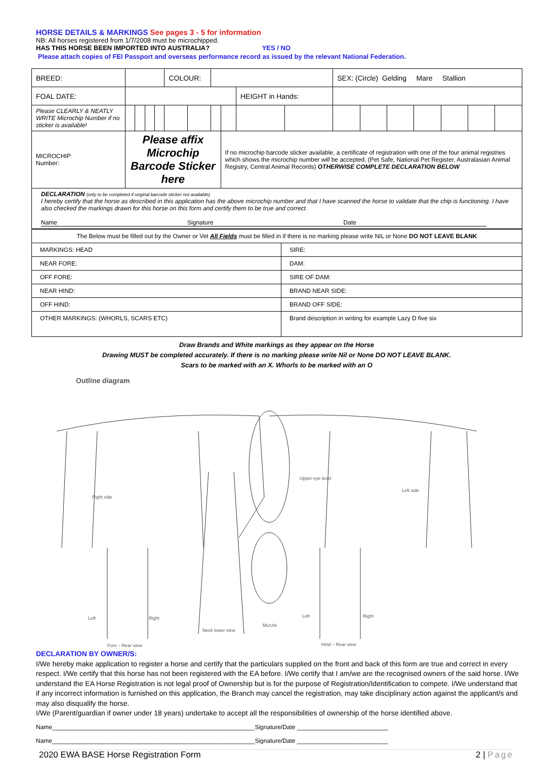HORSE DETAILS & MARKINGS See pages 3 - 5 for information
NB: All horses registered from 1/7/2008 must be microchipped.
HAS THIS HORSE BEEN IMPORTED INTO AUSTRALIA? YES / NO
Please attach copies of FEI Passport and overseas performance record as issued by the relevant National Federation.
| BREED: | | | | | | COLOUR: | | | | | | SEX: (Circle) Gelding Mare Stallion | | | | | | |
| FOAL DATE: | | | | | | | | | | HEIGHT in Hands: | | | | | | | | |
| Please CLEARLY & NEATLY WRITE Microchip Number if no sticker is available! | | | | | | | | | | | | | | | | | | |
| MICROCHIP Number: | Please affix Microchip Barcode Sticker here | | | | | | | | If no microchip barcode sticker available, a certificate of registration with one of the four animal registries which shows the microchip number will be accepted. (Pet Safe, National Pet Register, Australasian Animal Registry, Central Animal Records) OTHERWISE COMPLETE DECLARATION BELOW | | | | | | | | | |
| DECLARATION (only to be completed if original barcode sticker not available) I hereby certify that the horse as described in this application has the above microchip number and that I have scanned the horse to validate that the chip is functioning. I have also checked the markings drawn for this horse on this form and certify them to be true and correct. Name Signature Date | | | | | | | | | | | | | | | | | | |
| The Below must be filled out by the Owner or Vet All Fields must be filled in if there is no marking please write NIL or None DO NOT LEAVE BLANK | |
| MARKINGS: HEAD | SIRE: |
| NEAR FORE: | DAM: |
| OFF FORE: | SIRE OF DAM: |
| NEAR HIND: | BRAND NEAR SIDE: |
| OFF HIND: | BRAND OFF SIDE: |
| OTHER MARKINGS: (WHORLS, SCARS ETC) | Brand description in writing for example Lazy D five six |
Draw Brands and White markings as they appear on the Horse
Drawing MUST be completed accurately. If there is no marking please write Nil or None DO NOT LEAVE BLANK.
Scars to be marked with an X. Whorls to be marked with an O
Outline diagram
Right side
Upper eye level
Left side
Left Right
Neck lower view
Muzzle
Left Right
Fore – Rear view Hind – Rear view
DECLARATION BY OWNER/S:
I/We hereby make application to register a horse and certify that the particulars supplied on the front and back of this form are true and correct in every respect. I/We certify that this horse has not been registered with the EA before. I/We certify that I am/we are the recognised owners of the said horse. I/We understand the EA Horse Registration is not legal proof of Ownership but is for the purpose of Registration/Identification to compete. I/We understand that if any incorrect information is furnished on this application, the Branch may cancel the registration, may take disciplinary action against the applicant/s and may also disqualify the horse.
I/We (Parent/guardian if owner under 18 years) undertake to accept all the responsibilities of ownership of the horse identified above.
Name____________________________________________________________Signature/Date ___________________________
Name____________________________________________________________Signature/Date ___________________________
2020 EWA BASE Horse Registration Form 2 | Page